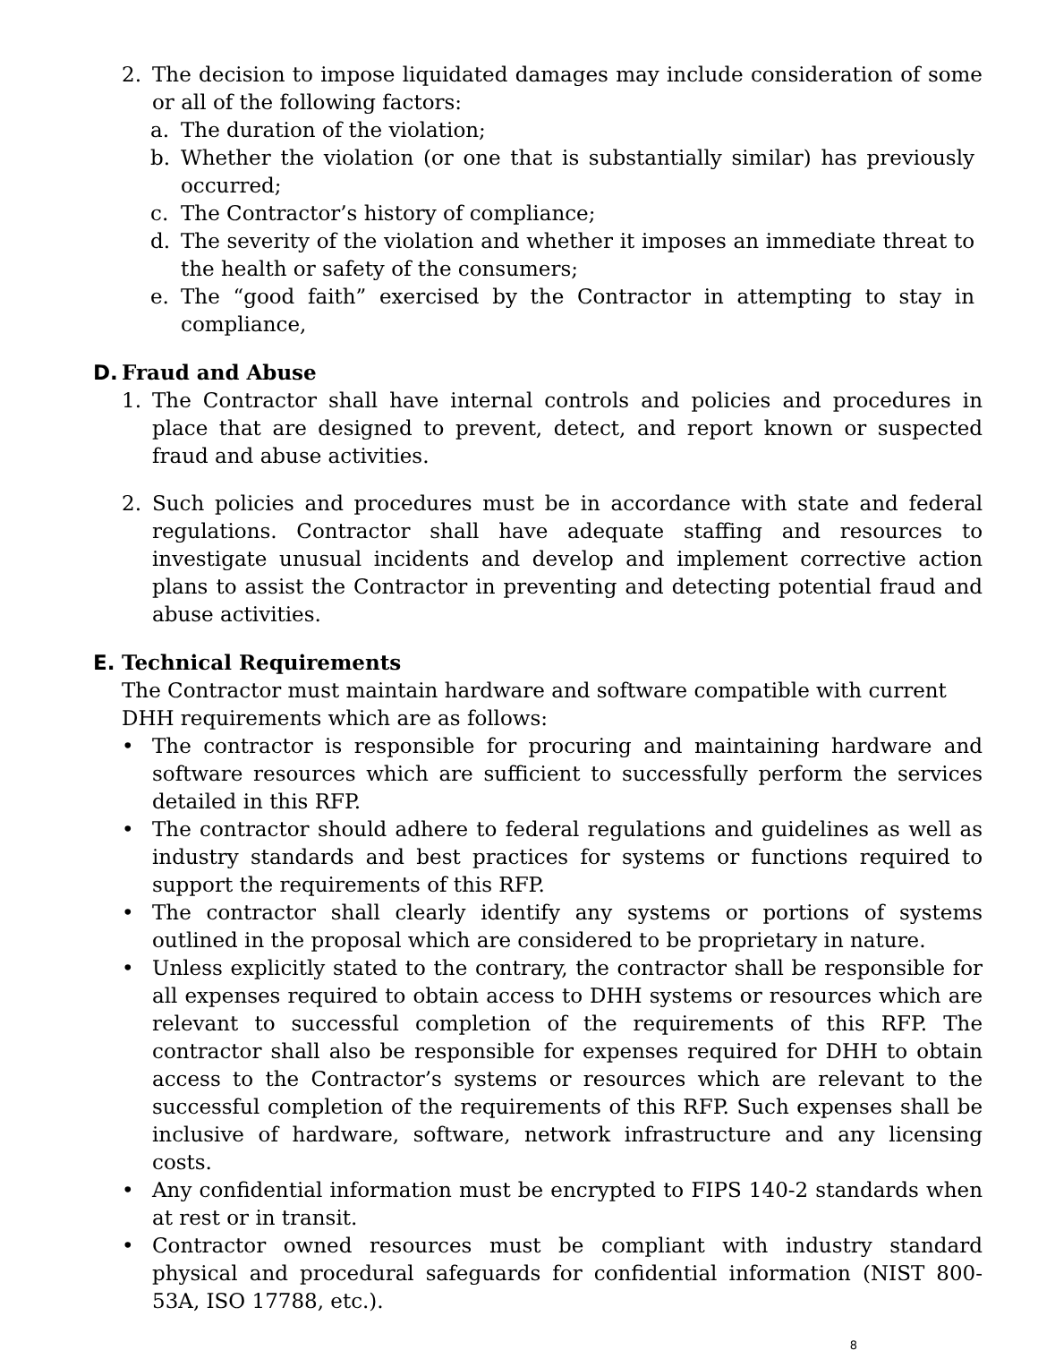2. The decision to impose liquidated damages may include consideration of some or all of the following factors:
a. The duration of the violation;
b. Whether the violation (or one that is substantially similar) has previously occurred;
c. The Contractor’s history of compliance;
d. The severity of the violation and whether it imposes an immediate threat to the health or safety of the consumers;
e. The “good faith” exercised by the Contractor in attempting to stay in compliance,
D. Fraud and Abuse
1. The Contractor shall have internal controls and policies and procedures in place that are designed to prevent, detect, and report known or suspected fraud and abuse activities.
2. Such policies and procedures must be in accordance with state and federal regulations. Contractor shall have adequate staffing and resources to investigate unusual incidents and develop and implement corrective action plans to assist the Contractor in preventing and detecting potential fraud and abuse activities.
E. Technical Requirements
The Contractor must maintain hardware and software compatible with current DHH requirements which are as follows:
• The contractor is responsible for procuring and maintaining hardware and software resources which are sufficient to successfully perform the services detailed in this RFP.
• The contractor should adhere to federal regulations and guidelines as well as industry standards and best practices for systems or functions required to support the requirements of this RFP.
• The contractor shall clearly identify any systems or portions of systems outlined in the proposal which are considered to be proprietary in nature.
• Unless explicitly stated to the contrary, the contractor shall be responsible for all expenses required to obtain access to DHH systems or resources which are relevant to successful completion of the requirements of this RFP. The contractor shall also be responsible for expenses required for DHH to obtain access to the Contractor’s systems or resources which are relevant to the successful completion of the requirements of this RFP. Such expenses shall be inclusive of hardware, software, network infrastructure and any licensing costs.
• Any confidential information must be encrypted to FIPS 140-2 standards when at rest or in transit.
• Contractor owned resources must be compliant with industry standard physical and procedural safeguards for confidential information (NIST 800-53A, ISO 17788, etc.).
8